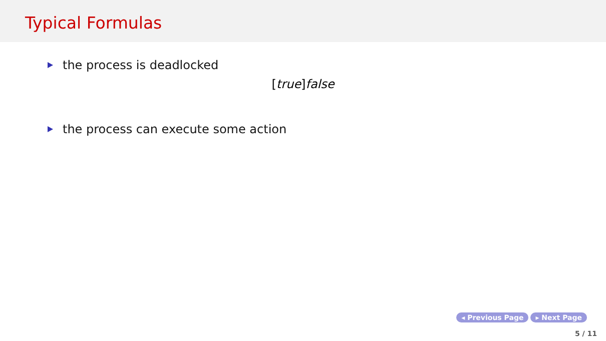Typical Formulas
the process is deadlocked
[true]false
the process can execute some action
◂ Previous Page ▸ Next Page
5 / 11